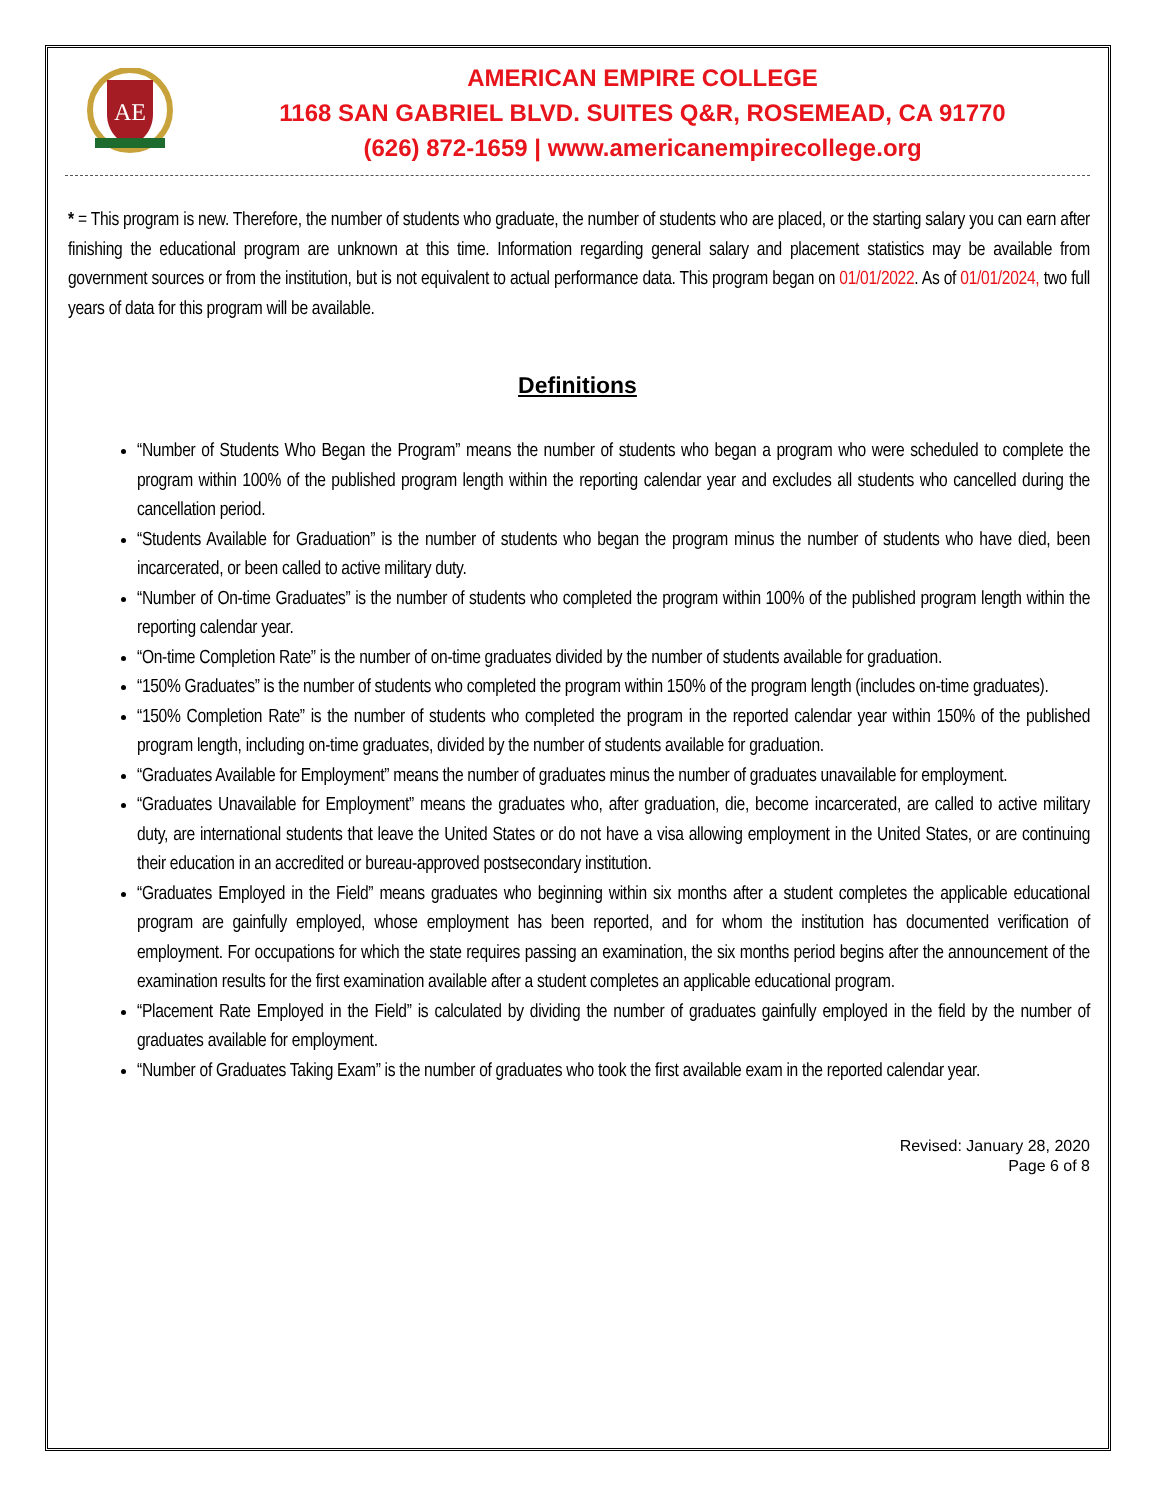AE
AMERICAN EMPIRE COLLEGE
1168 SAN GABRIEL BLVD. SUITES Q&R, ROSEMEAD, CA 91770
(626) 872-1659 | www.americanempirecollege.org
* = This program is new. Therefore, the number of students who graduate, the number of students who are placed, or the starting salary you can earn after finishing the educational program are unknown at this time. Information regarding general salary and placement statistics may be available from government sources or from the institution, but is not equivalent to actual performance data. This program began on 01/01/2022. As of 01/01/2024, two full years of data for this program will be available.
Definitions
“Number of Students Who Began the Program” means the number of students who began a program who were scheduled to complete the program within 100% of the published program length within the reporting calendar year and excludes all students who cancelled during the cancellation period.
“Students Available for Graduation” is the number of students who began the program minus the number of students who have died, been incarcerated, or been called to active military duty.
“Number of On-time Graduates” is the number of students who completed the program within 100% of the published program length within the reporting calendar year.
“On-time Completion Rate” is the number of on-time graduates divided by the number of students available for graduation.
“150% Graduates” is the number of students who completed the program within 150% of the program length (includes on-time graduates).
“150% Completion Rate” is the number of students who completed the program in the reported calendar year within 150% of the published program length, including on-time graduates, divided by the number of students available for graduation.
“Graduates Available for Employment” means the number of graduates minus the number of graduates unavailable for employment.
“Graduates Unavailable for Employment” means the graduates who, after graduation, die, become incarcerated, are called to active military duty, are international students that leave the United States or do not have a visa allowing employment in the United States, or are continuing their education in an accredited or bureau-approved postsecondary institution.
“Graduates Employed in the Field” means graduates who beginning within six months after a student completes the applicable educational program are gainfully employed, whose employment has been reported, and for whom the institution has documented verification of employment. For occupations for which the state requires passing an examination, the six months period begins after the announcement of the examination results for the first examination available after a student completes an applicable educational program.
“Placement Rate Employed in the Field” is calculated by dividing the number of graduates gainfully employed in the field by the number of graduates available for employment.
“Number of Graduates Taking Exam” is the number of graduates who took the first available exam in the reported calendar year.
Revised: January 28, 2020
Page 6 of 8